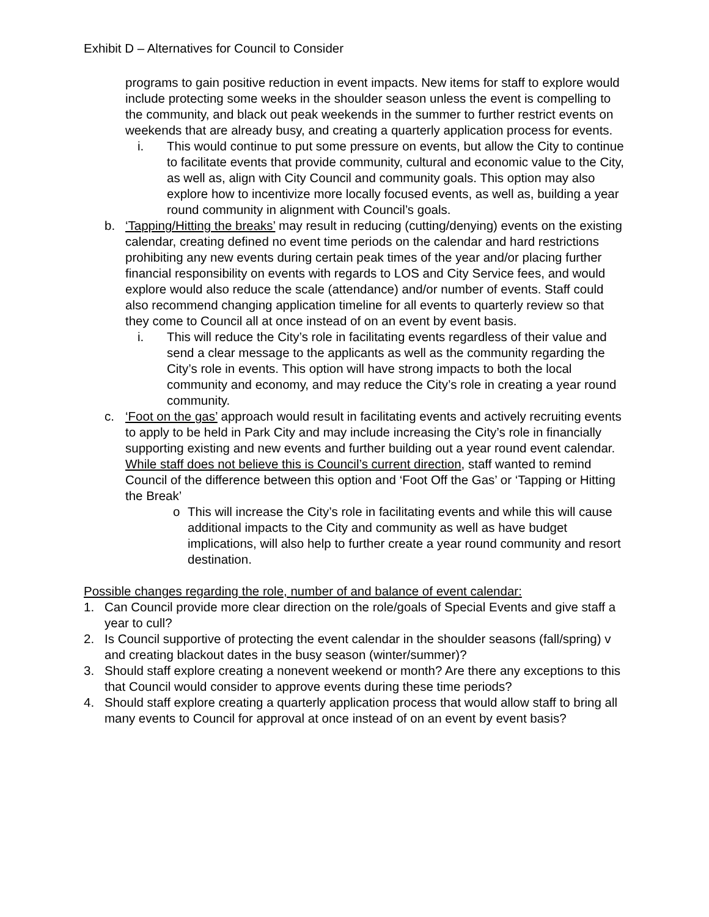Exhibit D – Alternatives for Council to Consider
programs to gain positive reduction in event impacts. New items for staff to explore would include protecting some weeks in the shoulder season unless the event is compelling to the community, and black out peak weekends in the summer to further restrict events on weekends that are already busy, and creating a quarterly application process for events.
i. This would continue to put some pressure on events, but allow the City to continue to facilitate events that provide community, cultural and economic value to the City, as well as, align with City Council and community goals. This option may also explore how to incentivize more locally focused events, as well as, building a year round community in alignment with Council’s goals.
b. ‘Tapping/Hitting the breaks’ may result in reducing (cutting/denying) events on the existing calendar, creating defined no event time periods on the calendar and hard restrictions prohibiting any new events during certain peak times of the year and/or placing further financial responsibility on events with regards to LOS and City Service fees, and would explore would also reduce the scale (attendance) and/or number of events. Staff could also recommend changing application timeline for all events to quarterly review so that they come to Council all at once instead of on an event by event basis.
i. This will reduce the City’s role in facilitating events regardless of their value and send a clear message to the applicants as well as the community regarding the City’s role in events. This option will have strong impacts to both the local community and economy, and may reduce the City’s role in creating a year round community.
c. ‘Foot on the gas’ approach would result in facilitating events and actively recruiting events to apply to be held in Park City and may include increasing the City’s role in financially supporting existing and new events and further building out a year round event calendar. While staff does not believe this is Council’s current direction, staff wanted to remind Council of the difference between this option and ‘Foot Off the Gas’ or ‘Tapping or Hitting the Break’
o This will increase the City’s role in facilitating events and while this will cause additional impacts to the City and community as well as have budget implications, will also help to further create a year round community and resort destination.
Possible changes regarding the role, number of and balance of event calendar:
1. Can Council provide more clear direction on the role/goals of Special Events and give staff a year to cull?
2. Is Council supportive of protecting the event calendar in the shoulder seasons (fall/spring) v and creating blackout dates in the busy season (winter/summer)?
3. Should staff explore creating a nonevent weekend or month? Are there any exceptions to this that Council would consider to approve events during these time periods?
4. Should staff explore creating a quarterly application process that would allow staff to bring all many events to Council for approval at once instead of on an event by event basis?